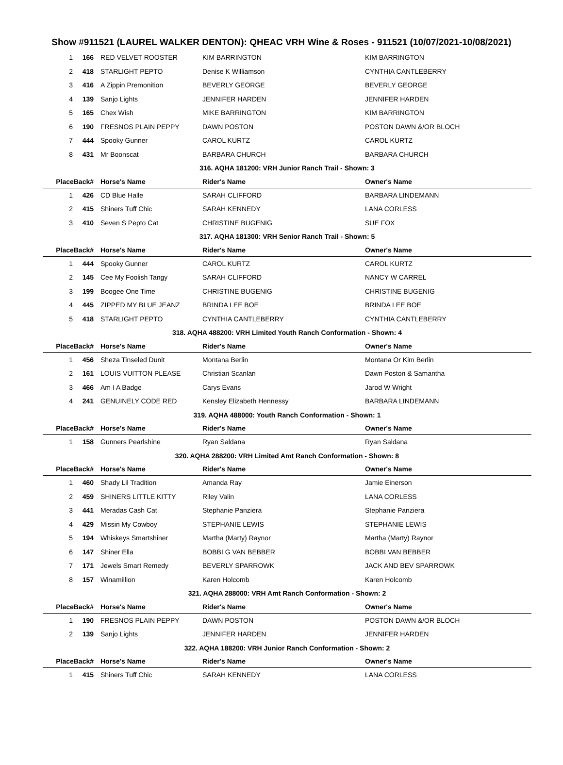Show #911521 (LAUREL WALKER DENTON): QHEAC VRH Wine & Roses - 911521 (10/07/2021-10/08/2021)
| 1 | 166 | RED VELVET ROOSTER | KIM BARRINGTON | KIM BARRINGTON |
| 2 | 418 | STARLIGHT PEPTO | Denise K Williamson | CYNTHIA CANTLEBERRY |
| 3 | 416 | A Zippin Premonition | BEVERLY GEORGE | BEVERLY GEORGE |
| 4 | 139 | Sanjo Lights | JENNIFER HARDEN | JENNIFER HARDEN |
| 5 | 165 | Chex Wish | MIKE BARRINGTON | KIM BARRINGTON |
| 6 | 190 | FRESNOS PLAIN PEPPY | DAWN POSTON | POSTON DAWN &/OR BLOCH |
| 7 | 444 | Spooky Gunner | CAROL KURTZ | CAROL KURTZ |
| 8 | 431 | Mr Boonscat | BARBARA CHURCH | BARBARA CHURCH |
| 316. AQHA 181200: VRH Junior Ranch Trail - Shown: 3 | | | | |
| PlaceBack# | | Horse's Name | Rider's Name | Owner's Name |
| 1 | 426 | CD Blue Halle | SARAH CLIFFORD | BARBARA LINDEMANN |
| 2 | 415 | Shiners Tuff Chic | SARAH KENNEDY | LANA CORLESS |
| 3 | 410 | Seven S Pepto Cat | CHRISTINE BUGENIG | SUE FOX |
| 317. AQHA 181300: VRH Senior Ranch Trail - Shown: 5 | | | | |
| PlaceBack# | | Horse's Name | Rider's Name | Owner's Name |
| 1 | 444 | Spooky Gunner | CAROL KURTZ | CAROL KURTZ |
| 2 | 145 | Cee My Foolish Tangy | SARAH CLIFFORD | NANCY W CARREL |
| 3 | 199 | Boogee One Time | CHRISTINE BUGENIG | CHRISTINE BUGENIG |
| 4 | 445 | ZIPPED MY BLUE JEANZ | BRINDA LEE BOE | BRINDA LEE BOE |
| 5 | 418 | STARLIGHT PEPTO | CYNTHIA CANTLEBERRY | CYNTHIA CANTLEBERRY |
| 318. AQHA 488200: VRH Limited Youth Ranch Conformation - Shown: 4 | | | | |
| PlaceBack# | | Horse's Name | Rider's Name | Owner's Name |
| 1 | 456 | Sheza Tinseled Dunit | Montana Berlin | Montana Or Kim Berlin |
| 2 | 161 | LOUIS VUITTON PLEASE | Christian Scanlan | Dawn Poston & Samantha |
| 3 | 466 | Am I A Badge | Carys Evans | Jarod W Wright |
| 4 | 241 | GENUINELY CODE RED | Kensley Elizabeth Hennessy | BARBARA LINDEMANN |
| 319. AQHA 488000: Youth Ranch Conformation - Shown: 1 | | | | |
| PlaceBack# | | Horse's Name | Rider's Name | Owner's Name |
| 1 | 158 | Gunners Pearlshine | Ryan Saldana | Ryan Saldana |
| 320. AQHA 288200: VRH Limited Amt Ranch Conformation - Shown: 8 | | | | |
| PlaceBack# | | Horse's Name | Rider's Name | Owner's Name |
| 1 | 460 | Shady Lil Tradition | Amanda Ray | Jamie Einerson |
| 2 | 459 | SHINERS LITTLE KITTY | Riley Valin | LANA CORLESS |
| 3 | 441 | Meradas Cash Cat | Stephanie Panziera | Stephanie Panziera |
| 4 | 429 | Missin My Cowboy | STEPHANIE LEWIS | STEPHANIE LEWIS |
| 5 | 194 | Whiskeys Smartshiner | Martha (Marty) Raynor | Martha (Marty) Raynor |
| 6 | 147 | Shiner Ella | BOBBI G VAN BEBBER | BOBBI VAN BEBBER |
| 7 | 171 | Jewels Smart Remedy | BEVERLY SPARROWK | JACK AND BEV SPARROWK |
| 8 | 157 | Winamillion | Karen Holcomb | Karen Holcomb |
| 321. AQHA 288000: VRH Amt Ranch Conformation - Shown: 2 | | | | |
| PlaceBack# | | Horse's Name | Rider's Name | Owner's Name |
| 1 | 190 | FRESNOS PLAIN PEPPY | DAWN POSTON | POSTON DAWN &/OR BLOCH |
| 2 | 139 | Sanjo Lights | JENNIFER HARDEN | JENNIFER HARDEN |
| 322. AQHA 188200: VRH Junior Ranch Conformation - Shown: 2 | | | | |
| PlaceBack# | | Horse's Name | Rider's Name | Owner's Name |
| 1 | 415 | Shiners Tuff Chic | SARAH KENNEDY | LANA CORLESS |